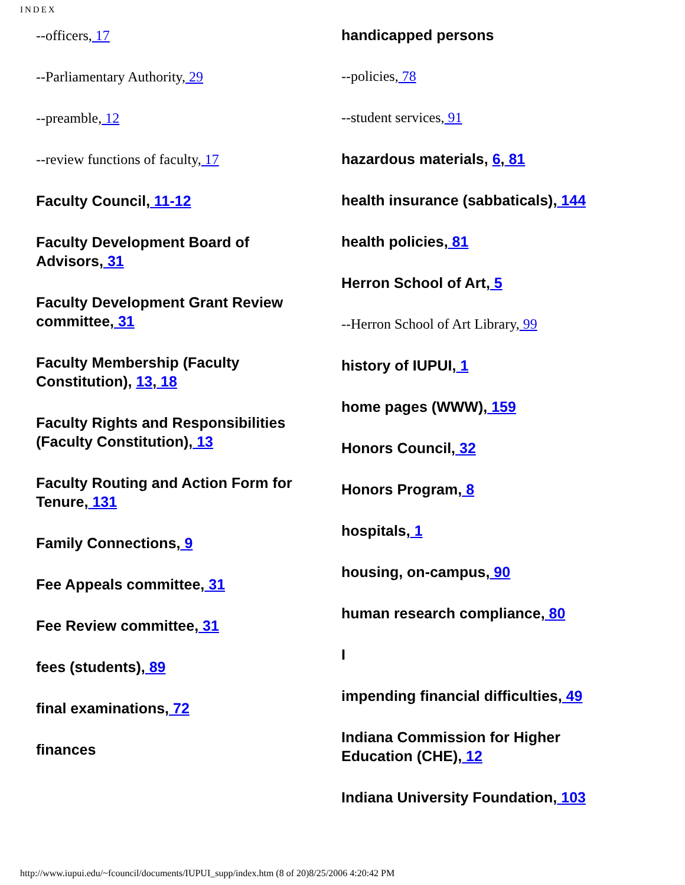INDEX
--officers, 17
--Parliamentary Authority, 29
--preamble, 12
--review functions of faculty, 17
Faculty Council, 11-12
Faculty Development Board of Advisors, 31
Faculty Development Grant Review committee, 31
Faculty Membership (Faculty Constitution), 13, 18
Faculty Rights and Responsibilities (Faculty Constitution), 13
Faculty Routing and Action Form for Tenure, 131
Family Connections, 9
Fee Appeals committee, 31
Fee Review committee, 31
fees (students), 89
final examinations, 72
finances
handicapped persons
--policies, 78
--student services, 91
hazardous materials, 6, 81
health insurance (sabbaticals), 144
health policies, 81
Herron School of Art, 5
--Herron School of Art Library, 99
history of IUPUI, 1
home pages (WWW), 159
Honors Council, 32
Honors Program, 8
hospitals, 1
housing, on-campus, 90
human research compliance, 80
I
impending financial difficulties, 49
Indiana Commission for Higher Education (CHE), 12
Indiana University Foundation, 103
http://www.iupui.edu/~fcouncil/documents/IUPUI_supp/index.htm (8 of 20)8/25/2006 4:20:42 PM